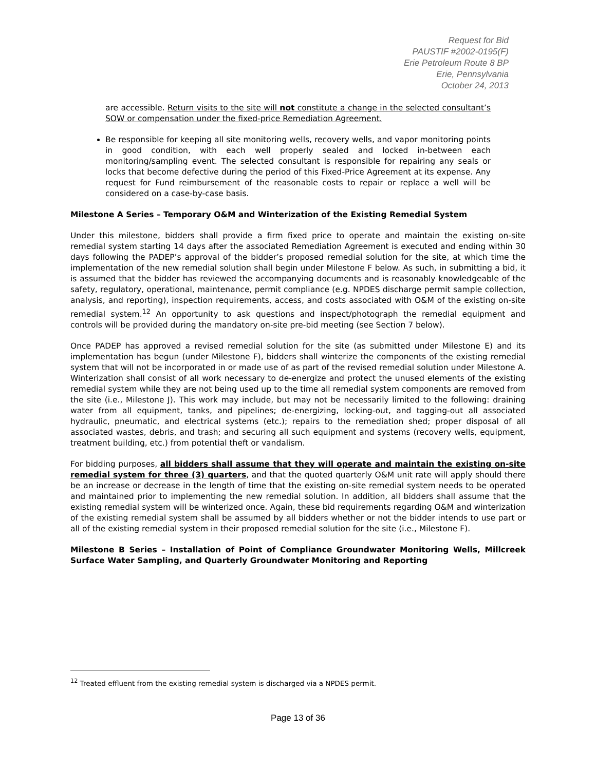Request for Bid
PAUSTIF #2002-0195(F)
Erie Petroleum Route 8 BP
Erie, Pennsylvania
October 24, 2013
are accessible. Return visits to the site will not constitute a change in the selected consultant’s SOW or compensation under the fixed-price Remediation Agreement.
Be responsible for keeping all site monitoring wells, recovery wells, and vapor monitoring points in good condition, with each well properly sealed and locked in-between each monitoring/sampling event. The selected consultant is responsible for repairing any seals or locks that become defective during the period of this Fixed-Price Agreement at its expense. Any request for Fund reimbursement of the reasonable costs to repair or replace a well will be considered on a case-by-case basis.
Milestone A Series – Temporary O&M and Winterization of the Existing Remedial System
Under this milestone, bidders shall provide a firm fixed price to operate and maintain the existing on-site remedial system starting 14 days after the associated Remediation Agreement is executed and ending within 30 days following the PADEP’s approval of the bidder’s proposed remedial solution for the site, at which time the implementation of the new remedial solution shall begin under Milestone F below. As such, in submitting a bid, it is assumed that the bidder has reviewed the accompanying documents and is reasonably knowledgeable of the safety, regulatory, operational, maintenance, permit compliance (e.g. NPDES discharge permit sample collection, analysis, and reporting), inspection requirements, access, and costs associated with O&M of the existing on-site remedial system.<sup>12</sup> An opportunity to ask questions and inspect/photograph the remedial equipment and controls will be provided during the mandatory on-site pre-bid meeting (see Section 7 below).
Once PADEP has approved a revised remedial solution for the site (as submitted under Milestone E) and its implementation has begun (under Milestone F), bidders shall winterize the components of the existing remedial system that will not be incorporated in or made use of as part of the revised remedial solution under Milestone A. Winterization shall consist of all work necessary to de-energize and protect the unused elements of the existing remedial system while they are not being used up to the time all remedial system components are removed from the site (i.e., Milestone J). This work may include, but may not be necessarily limited to the following: draining water from all equipment, tanks, and pipelines; de-energizing, locking-out, and tagging-out all associated hydraulic, pneumatic, and electrical systems (etc.); repairs to the remediation shed; proper disposal of all associated wastes, debris, and trash; and securing all such equipment and systems (recovery wells, equipment, treatment building, etc.) from potential theft or vandalism.
For bidding purposes, all bidders shall assume that they will operate and maintain the existing on-site remedial system for three (3) quarters, and that the quoted quarterly O&M unit rate will apply should there be an increase or decrease in the length of time that the existing on-site remedial system needs to be operated and maintained prior to implementing the new remedial solution. In addition, all bidders shall assume that the existing remedial system will be winterized once. Again, these bid requirements regarding O&M and winterization of the existing remedial system shall be assumed by all bidders whether or not the bidder intends to use part or all of the existing remedial system in their proposed remedial solution for the site (i.e., Milestone F).
Milestone B Series – Installation of Point of Compliance Groundwater Monitoring Wells, Millcreek Surface Water Sampling, and Quarterly Groundwater Monitoring and Reporting
<sup>12</sup> Treated effluent from the existing remedial system is discharged via a NPDES permit.
Page 13 of 36